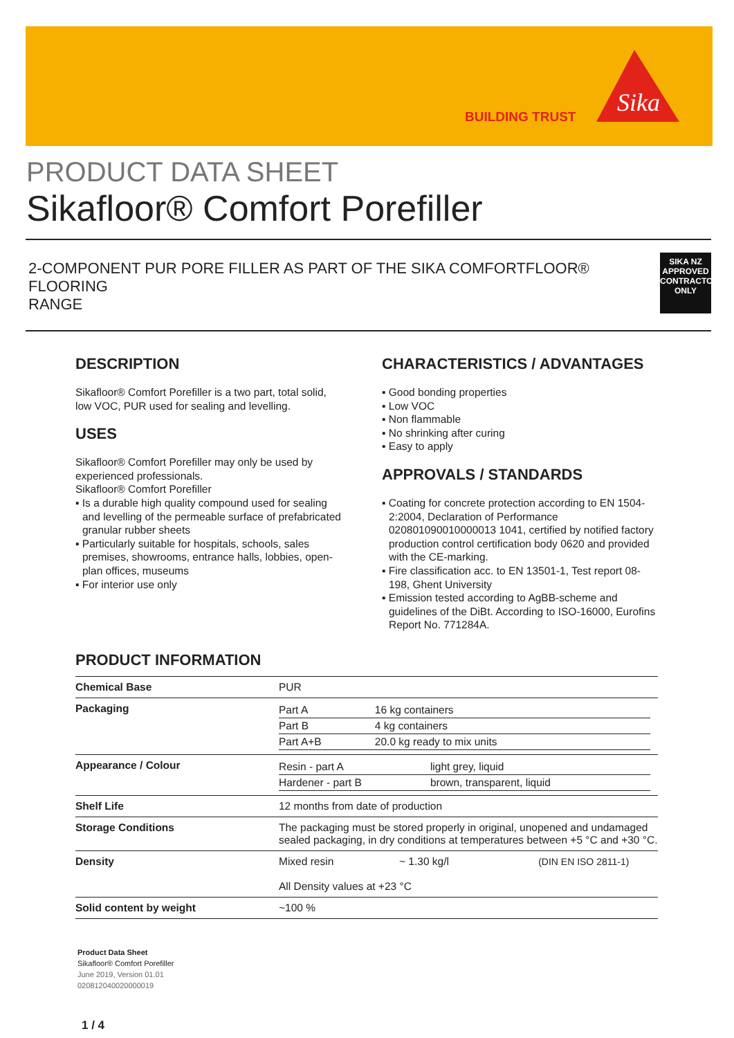BUILDING TRUST
Sika
PRODUCT DATA SHEET
Sikafloor® Comfort Porefiller
2-COMPONENT PUR PORE FILLER AS PART OF THE SIKA COMFORTFLOOR® FLOORING
RANGE
SIKA NZ
APPROVED
CONTRACTOR
ONLY
DESCRIPTION
Sikafloor® Comfort Porefiller is a two part, total solid, low VOC, PUR used for sealing and levelling.
USES
Sikafloor® Comfort Porefiller may only be used by experienced professionals.
Sikafloor® Comfort Porefiller
▪ Is a durable high quality compound used for sealing and levelling of the permeable surface of prefabricated granular rubber sheets
▪ Particularly suitable for hospitals, schools, sales premises, showrooms, entrance halls, lobbies, open-plan offices, museums
▪ For interior use only
CHARACTERISTICS / ADVANTAGES
▪ Good bonding properties
▪ Low VOC
▪ Non flammable
▪ No shrinking after curing
▪ Easy to apply
APPROVALS / STANDARDS
▪ Coating for concrete protection according to EN 1504-2:2004, Declaration of Performance 020801090010000013 1041, certified by notified factory production control certification body 0620 and provided with the CE-marking.
▪ Fire classification acc. to EN 13501-1, Test report 08-198, Ghent University
▪ Emission tested according to AgBB-scheme and guidelines of the DiBt. According to ISO-16000, Eurofins Report No. 771284A.
PRODUCT INFORMATION
| Chemical Base | PUR |
| Packaging | / Part A / 16 kg containers / / Part B / 4 kg containers / / Part A+B / 20.0 kg ready to mix units / |
| Appearance / Colour | / Resin - part A / light grey, liquid / / Hardener - part B / brown, transparent, liquid / |
| Shelf Life | 12 months from date of production |
| Storage Conditions | The packaging must be stored properly in original, unopened and undamaged sealed packaging, in dry conditions at temperatures between +5 °C and +30 °C. |
| Density | Mixed resin ~ 1.30 kg/l (DIN EN ISO 2811-1) All Density values at +23 °C |
| Solid content by weight | ~100 % |
Product Data Sheet
Sikafloor® Comfort Porefiller
June 2019, Version 01.01
020812040020000019
1 / 4